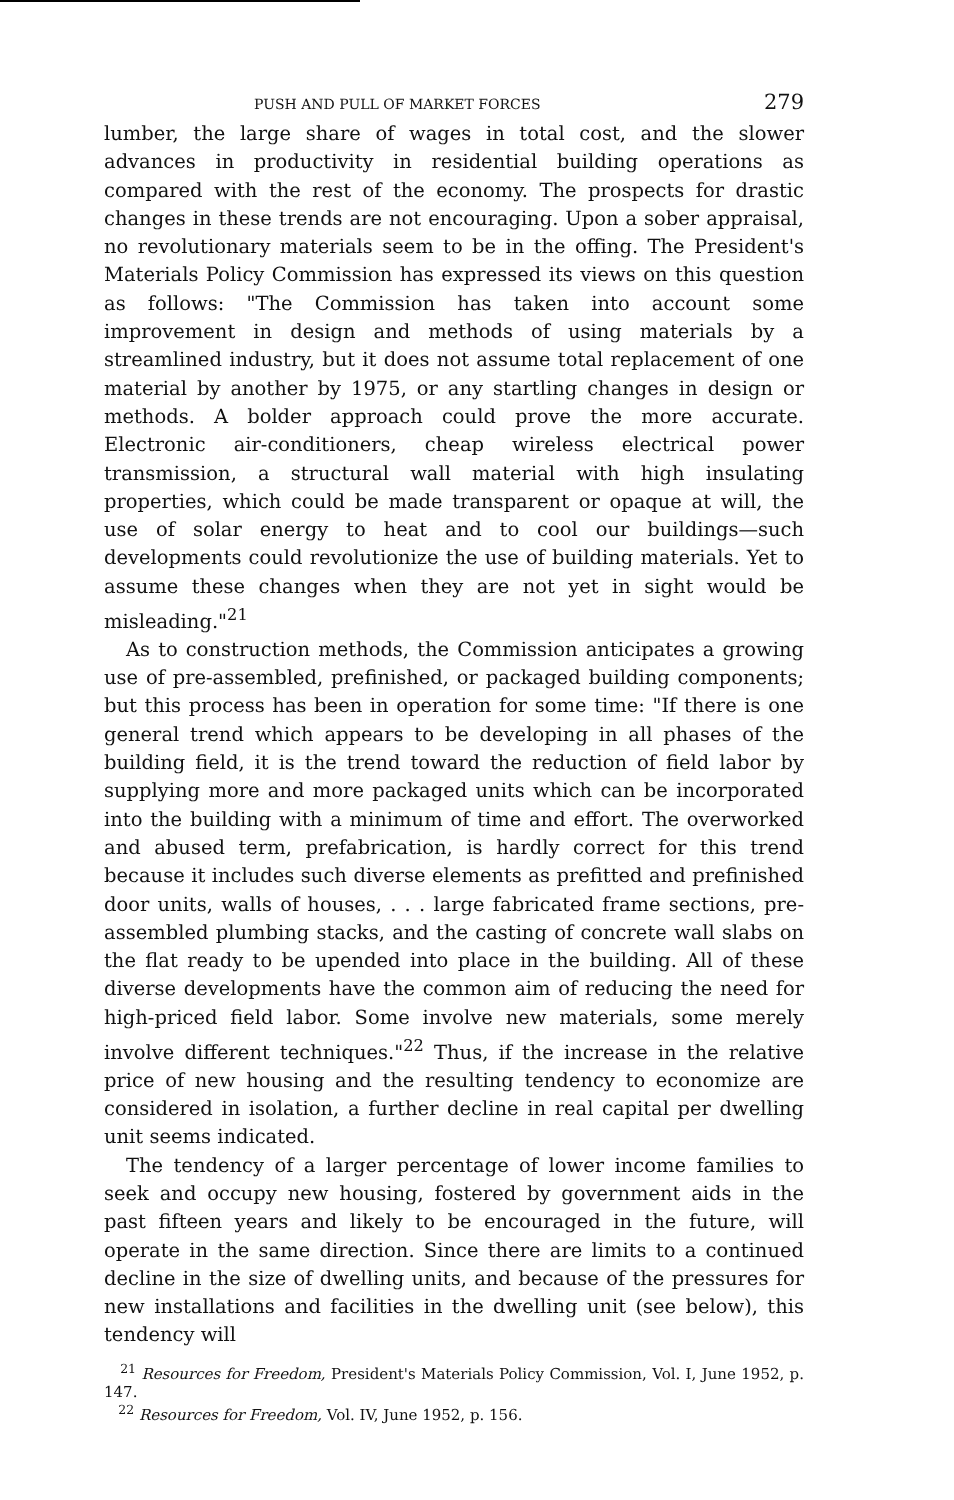PUSH AND PULL OF MARKET FORCES 279
lumber, the large share of wages in total cost, and the slower advances in productivity in residential building operations as compared with the rest of the economy. The prospects for drastic changes in these trends are not encouraging. Upon a sober appraisal, no revolutionary materials seem to be in the offing. The President's Materials Policy Commission has expressed its views on this question as follows: "The Commission has taken into account some improvement in design and methods of using materials by a streamlined industry, but it does not assume total replacement of one material by another by 1975, or any startling changes in design or methods. A bolder approach could prove the more accurate. Electronic air-conditioners, cheap wireless electrical power transmission, a structural wall material with high insulating properties, which could be made transparent or opaque at will, the use of solar energy to heat and to cool our buildings—such developments could revolutionize the use of building materials. Yet to assume these changes when they are not yet in sight would be misleading."<sup>21</sup>
As to construction methods, the Commission anticipates a growing use of pre-assembled, prefinished, or packaged building components; but this process has been in operation for some time: "If there is one general trend which appears to be developing in all phases of the building field, it is the trend toward the reduction of field labor by supplying more and more packaged units which can be incorporated into the building with a minimum of time and effort. The overworked and abused term, prefabrication, is hardly correct for this trend because it includes such diverse elements as prefitted and prefinished door units, walls of houses, . . . large fabricated frame sections, pre-assembled plumbing stacks, and the casting of concrete wall slabs on the flat ready to be upended into place in the building. All of these diverse developments have the common aim of reducing the need for high-priced field labor. Some involve new materials, some merely involve different techniques."<sup>22</sup> Thus, if the increase in the relative price of new housing and the resulting tendency to economize are considered in isolation, a further decline in real capital per dwelling unit seems indicated.
The tendency of a larger percentage of lower income families to seek and occupy new housing, fostered by government aids in the past fifteen years and likely to be encouraged in the future, will operate in the same direction. Since there are limits to a continued decline in the size of dwelling units, and because of the pressures for new installations and facilities in the dwelling unit (see below), this tendency will
<sup>21</sup> Resources for Freedom, President's Materials Policy Commission, Vol. I, June 1952, p. 147.
<sup>22</sup> Resources for Freedom, Vol. IV, June 1952, p. 156.